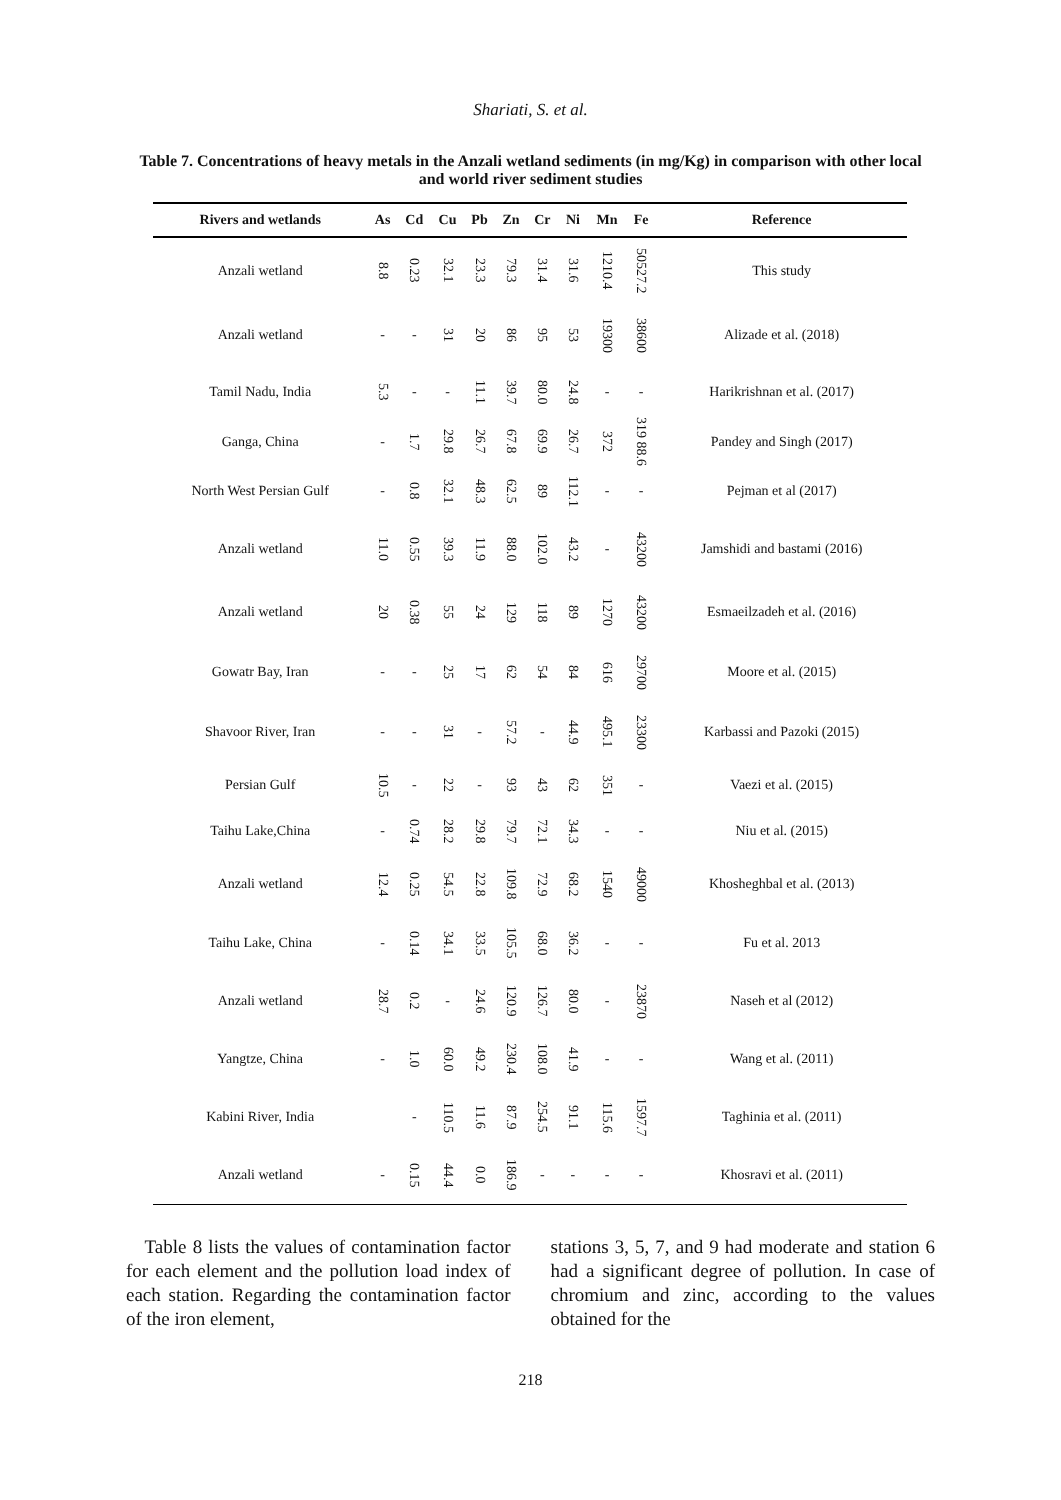Shariati, S. et al.
Table 7. Concentrations of heavy metals in the Anzali wetland sediments (in mg/Kg) in comparison with other local and world river sediment studies
| Rivers and wetlands | As | Cd | Cu | Pb | Zn | Cr | Ni | Mn | Fe | Reference |
| --- | --- | --- | --- | --- | --- | --- | --- | --- | --- | --- |
| Anzali wetland | 8.8 | 0.23 | 32.1 | 23.3 | 79.3 | 31.4 | 31.6 | 1210.4 | 50527.2 | This study |
| Anzali wetland | - | - | 31 | 20 | 86 | 95 | 53 | 19300 | 38600 | Alizade et al. (2018) |
| Tamil Nadu, India | 5.3 | - | - | 11.1 | 39.7 | 80.0 | 24.8 | - | - | Harikrishnan et al. (2017) |
| Ganga, China | - | 1.7 | 29.8 | 26.7 | 67.8 | 69.9 | 26.7 | 372 | 319 88.6 | Pandey and Singh (2017) |
| North West Persian Gulf | - | 0.8 | 32.1 | 48.3 | 62.5 | 89 | 112.1 | - | - | Pejman et al (2017) |
| Anzali wetland | 11.0 | 0.55 | 39.3 | 11.9 | 88.0 | 102.0 | 43.2 | - | 43200 | Jamshidi and bastami (2016) |
| Anzali wetland | 20 | 0.38 | 55 | 24 | 129 | 118 | 89 | 1270 | 43200 | Esmaeilzadeh et al. (2016) |
| Gowatr Bay, Iran | - | - | 25 | 17 | 62 | 54 | 84 | 616 | 29700 | Moore et al. (2015) |
| Shavoor River, Iran | - | - | 31 | - | 57.2 | - | 44.9 | 495.1 | 23300 | Karbassi and Pazoki (2015) |
| Persian Gulf | 10.5 | - | 22 | - | 93 | 43 | 62 | 351 | - | Vaezi et al. (2015) |
| Taihu Lake,China | - | 0.74 | 28.2 | 29.8 | 79.7 | 72.1 | 34.3 | - | - | Niu et al. (2015) |
| Anzali wetland | 12.4 | 0.25 | 54.5 | 22.8 | 109.8 | 72.9 | 68.2 | 1540 | 49000 | Khosheghbal et al. (2013) |
| Taihu Lake, China | - | 0.14 | 34.1 | 33.5 | 105.5 | 68.0 | 36.2 | - | - | Fu et al. 2013 |
| Anzali wetland | 28.7 | 0.2 | - | 24.6 | 120.9 | 126.7 | 80.0 | - | 23870 | Naseh et al (2012) |
| Yangtze, China | - | 1.0 | 60.0 | 49.2 | 230.4 | 108.0 | 41.9 | - | - | Wang et al. (2011) |
| Kabini River, India | | - | 110.5 | 11.6 | 87.9 | 254.5 | 91.1 | 115.6 | 1597.7 | Taghinia et al. (2011) |
| Anzali wetland | - | 0.15 | 44.4 | 0.0 | 186.9 | - | - | - | - | Khosravi et al. (2011) |
Table 8 lists the values of contamination factor for each element and the pollution load index of each station. Regarding the contamination factor of the iron element,
stations 3, 5, 7, and 9 had moderate and station 6 had a significant degree of pollution. In case of chromium and zinc, according to the values obtained for the
218